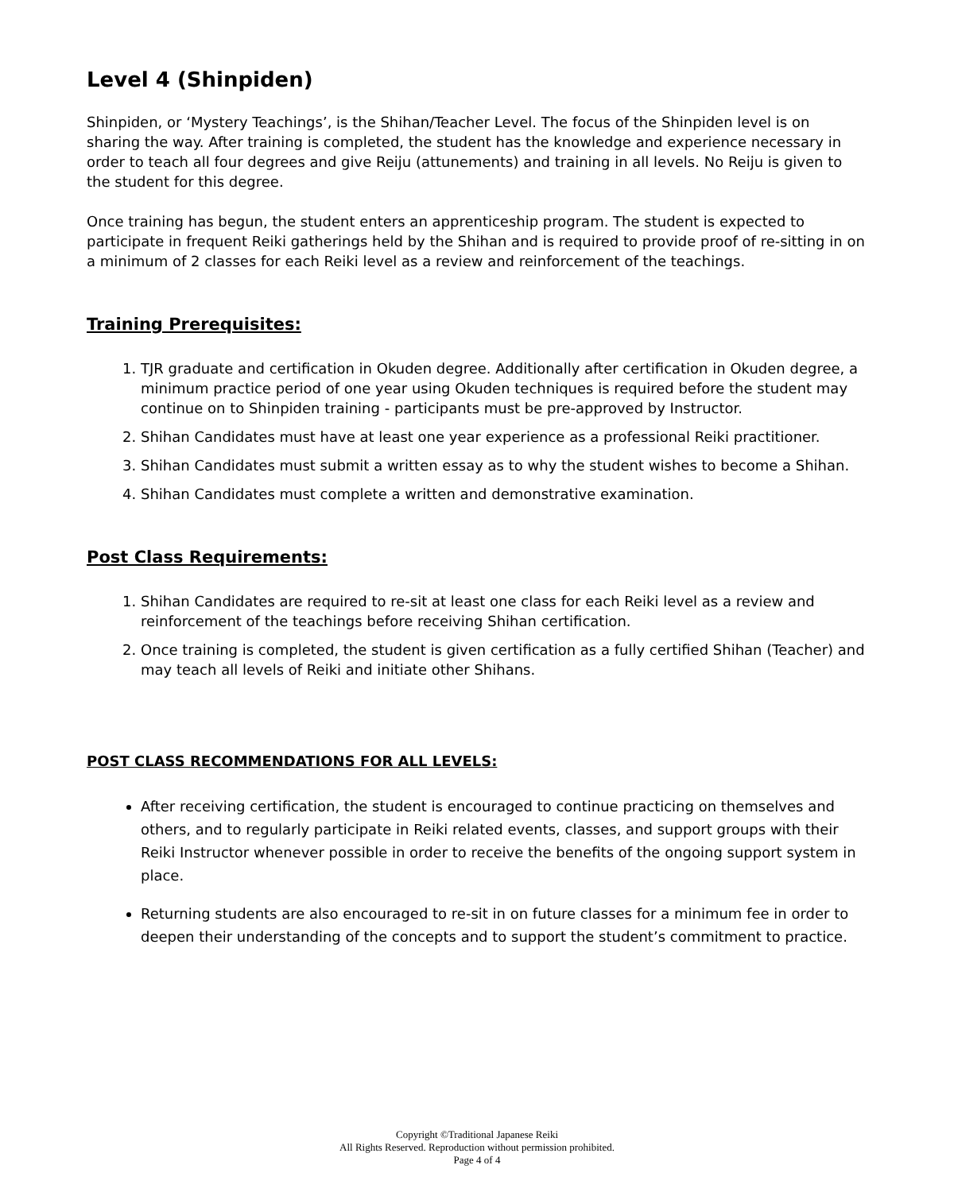Level 4 (Shinpiden)
Shinpiden, or ‘Mystery Teachings’, is the Shihan/Teacher Level. The focus of the Shinpiden level is on sharing the way. After training is completed, the student has the knowledge and experience necessary in order to teach all four degrees and give Reiju (attunements) and training in all levels. No Reiju is given to the student for this degree.
Once training has begun, the student enters an apprenticeship program. The student is expected to participate in frequent Reiki gatherings held by the Shihan and is required to provide proof of re-sitting in on a minimum of 2 classes for each Reiki level as a review and reinforcement of the teachings.
Training Prerequisites:
1. TJR graduate and certification in Okuden degree. Additionally after certification in Okuden degree, a minimum practice period of one year using Okuden techniques is required before the student may continue on to Shinpiden training - participants must be pre-approved by Instructor.
2. Shihan Candidates must have at least one year experience as a professional Reiki practitioner.
3. Shihan Candidates must submit a written essay as to why the student wishes to become a Shihan.
4. Shihan Candidates must complete a written and demonstrative examination.
Post Class Requirements:
1. Shihan Candidates are required to re-sit at least one class for each Reiki level as a review and reinforcement of the teachings before receiving Shihan certification.
2. Once training is completed, the student is given certification as a fully certified Shihan (Teacher) and may teach all levels of Reiki and initiate other Shihans.
POST CLASS RECOMMENDATIONS FOR ALL LEVELS:
After receiving certification, the student is encouraged to continue practicing on themselves and others, and to regularly participate in Reiki related events, classes, and support groups with their Reiki Instructor whenever possible in order to receive the benefits of the ongoing support system in place.
Returning students are also encouraged to re-sit in on future classes for a minimum fee in order to deepen their understanding of the concepts and to support the student’s commitment to practice.
Copyright ©Traditional Japanese Reiki
All Rights Reserved. Reproduction without permission prohibited.
Page 4 of 4